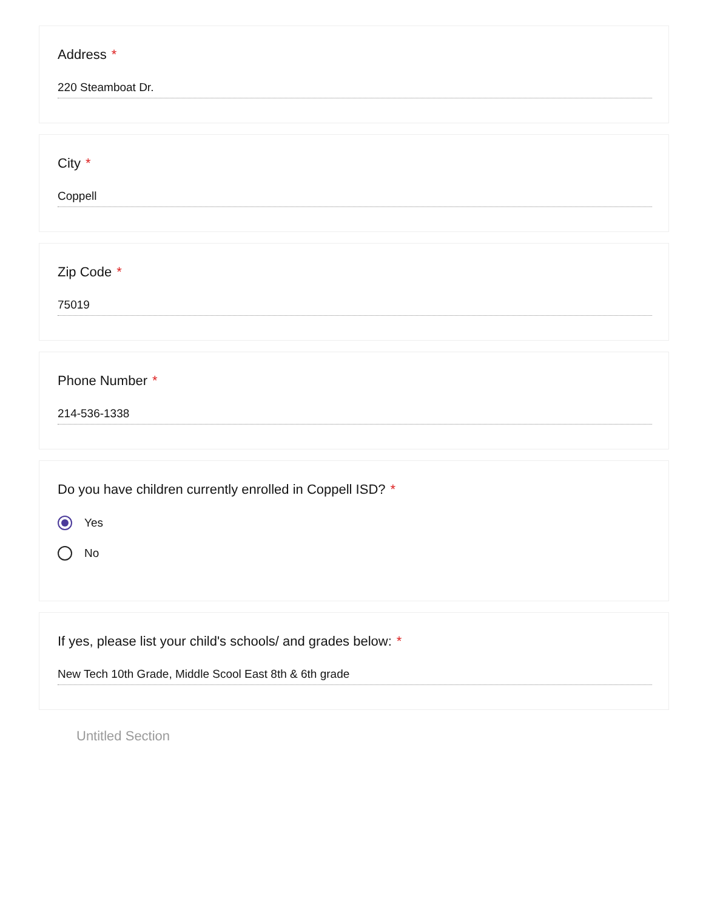Address *
220 Steamboat Dr.
City *
Coppell
Zip Code *
75019
Phone Number *
214-536-1338
Do you have children currently enrolled in Coppell ISD? *
Yes
No
If yes, please list your child's schools/ and grades below: *
New Tech 10th Grade, Middle Scool East 8th & 6th grade
Untitled Section